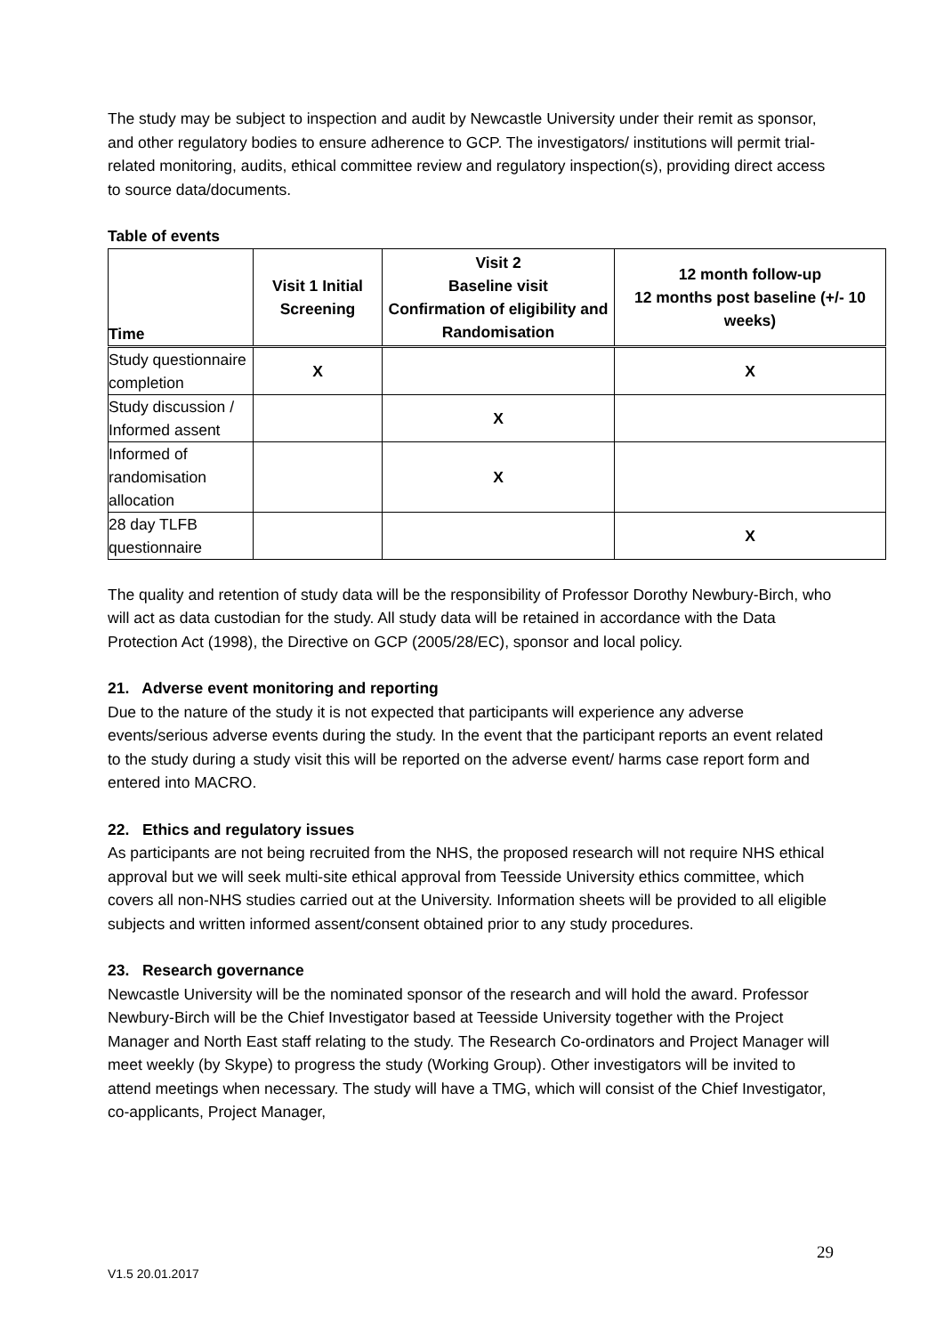The study may be subject to inspection and audit by Newcastle University under their remit as sponsor, and other regulatory bodies to ensure adherence to GCP. The investigators/ institutions will permit trial-related monitoring, audits, ethical committee review and regulatory inspection(s), providing direct access to source data/documents.
Table of events
| Time | Visit 1 Initial Screening | Visit 2 Baseline visit Confirmation of eligibility and Randomisation | 12 month follow-up 12 months post baseline (+/- 10 weeks) |
| --- | --- | --- | --- |
| Study questionnaire completion | X | | X |
| Study discussion / Informed assent | | X | |
| Informed of randomisation allocation | | X | |
| 28 day TLFB questionnaire | | | X |
The quality and retention of study data will be the responsibility of Professor Dorothy Newbury-Birch, who will act as data custodian for the study. All study data will be retained in accordance with the Data Protection Act (1998), the Directive on GCP (2005/28/EC), sponsor and local policy.
21. Adverse event monitoring and reporting
Due to the nature of the study it is not expected that participants will experience any adverse events/serious adverse events during the study. In the event that the participant reports an event related to the study during a study visit this will be reported on the adverse event/ harms case report form and entered into MACRO.
22. Ethics and regulatory issues
As participants are not being recruited from the NHS, the proposed research will not require NHS ethical approval but we will seek multi-site ethical approval from Teesside University ethics committee, which covers all non-NHS studies carried out at the University. Information sheets will be provided to all eligible subjects and written informed assent/consent obtained prior to any study procedures.
23. Research governance
Newcastle University will be the nominated sponsor of the research and will hold the award. Professor Newbury-Birch will be the Chief Investigator based at Teesside University together with the Project Manager and North East staff relating to the study. The Research Co-ordinators and Project Manager will meet weekly (by Skype) to progress the study (Working Group). Other investigators will be invited to attend meetings when necessary. The study will have a TMG, which will consist of the Chief Investigator, co-applicants, Project Manager,
29
V1.5 20.01.2017